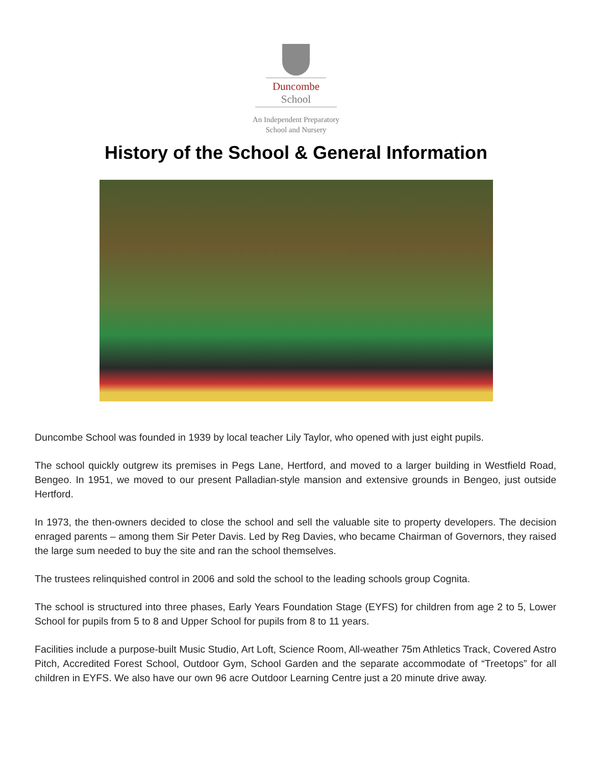Duncombe
School
An Independent Preparatory
School and Nursery
History of the School & General Information
Duncombe School was founded in 1939 by local teacher Lily Taylor, who opened with just eight pupils.
The school quickly outgrew its premises in Pegs Lane, Hertford, and moved to a larger building in Westfield Road, Bengeo. In 1951, we moved to our present Palladian-style mansion and extensive grounds in Bengeo, just outside Hertford.
In 1973, the then-owners decided to close the school and sell the valuable site to property developers. The decision enraged parents – among them Sir Peter Davis. Led by Reg Davies, who became Chairman of Governors, they raised the large sum needed to buy the site and ran the school themselves.
The trustees relinquished control in 2006 and sold the school to the leading schools group Cognita.
The school is structured into three phases, Early Years Foundation Stage (EYFS) for children from age 2 to 5, Lower School for pupils from 5 to 8 and Upper School for pupils from 8 to 11 years.
Facilities include a purpose-built Music Studio, Art Loft, Science Room, All-weather 75m Athletics Track, Covered Astro Pitch, Accredited Forest School, Outdoor Gym, School Garden and the separate accommodate of “Treetops” for all children in EYFS. We also have our own 96 acre Outdoor Learning Centre just a 20 minute drive away.